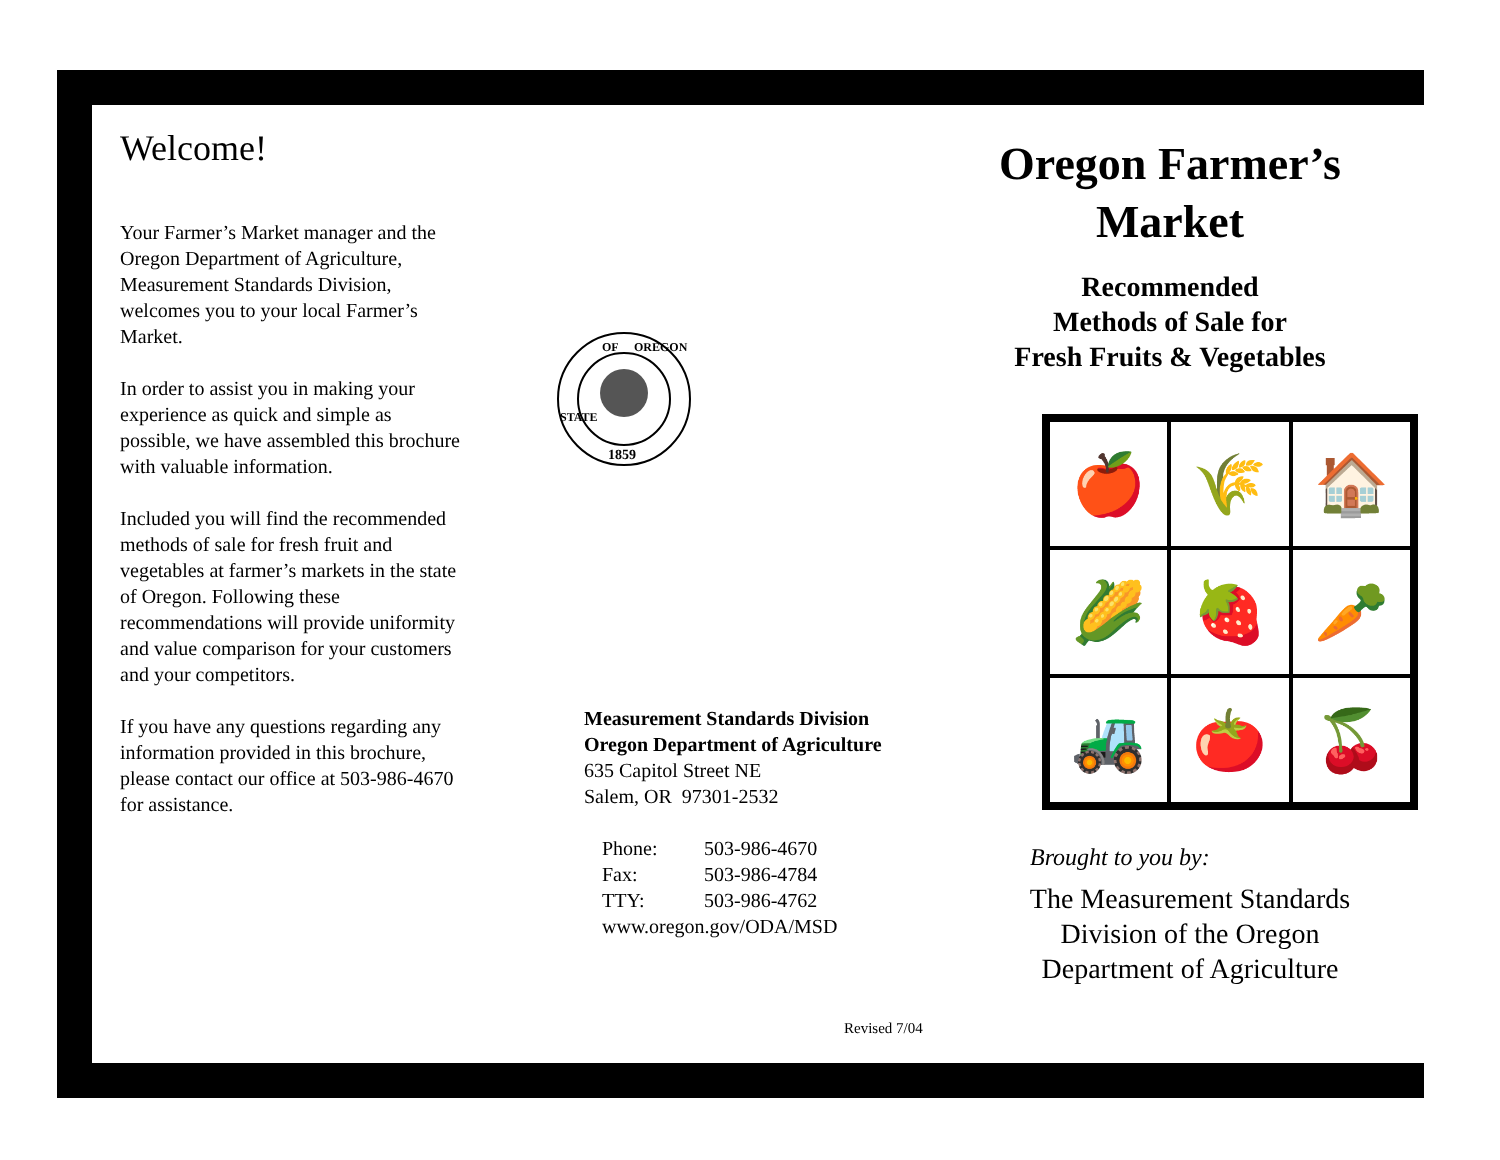Welcome!
Your Farmer’s Market manager and the Oregon Department of Agriculture, Measurement Standards Division, welcomes you to your local Farmer’s Market.
In order to assist you in making your experience as quick and simple as possible, we have assembled this brochure with valuable information.
Included you will find the recommended methods of sale for fresh fruit and vegetables at farmer’s markets in the state of Oregon. Following these recommendations will provide uniformity and value comparison for your customers and your competitors.
If you have any questions regarding any information provided in this brochure, please contact our office at 503-986-4670 for assistance.
1859
OF
OREGON
STATE
Measurement Standards Division
Oregon Department of Agriculture
635 Capitol Street NE
Salem, OR 97301-2532
Phone: 503-986-4670
Fax: 503-986-4784
TTY: 503-986-4762
www.oregon.gov/ODA/MSD
Revised 7/04
Oregon Farmer’s Market
Recommended
Methods of Sale for
Fresh Fruits & Vegetables
🍎
🌾
🏠
🌽
🍓
🥕
🚜
🍅
🍒
Brought to you by:
The Measurement Standards Division of the Oregon Department of Agriculture